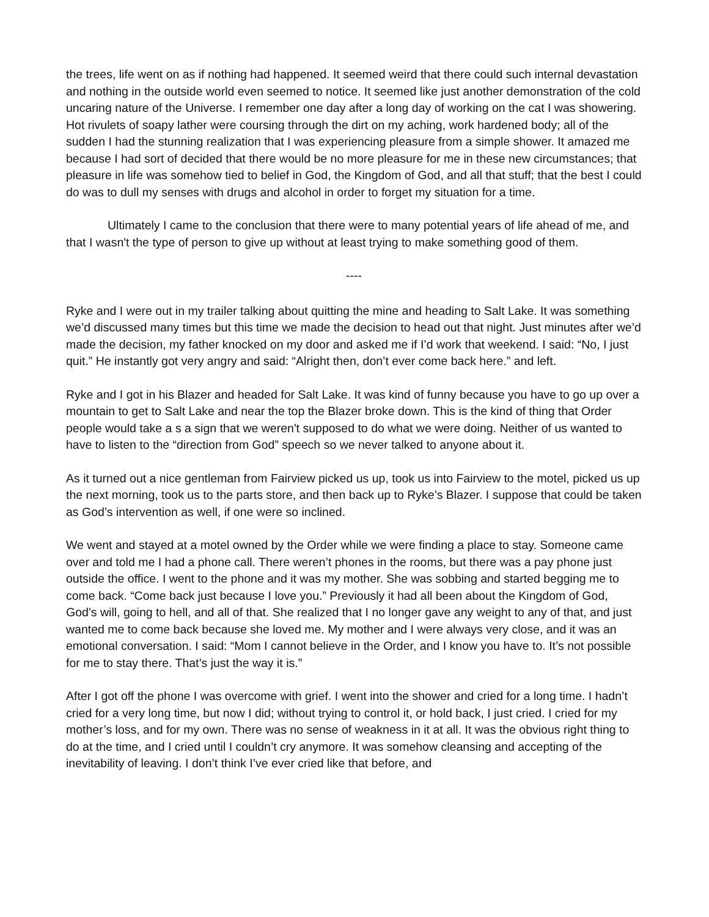the trees, life went on as if nothing had happened. It seemed weird that there could such internal devastation and nothing in the outside world even seemed to notice. It seemed like just another demonstration of the cold uncaring nature of the Universe. I remember one day after a long day of working on the cat I was showering. Hot rivulets of soapy lather were coursing through the dirt on my aching, work hardened body; all of the sudden I had the stunning realization that I was experiencing pleasure from a simple shower. It amazed me because I had sort of decided that there would be no more pleasure for me in these new circumstances; that pleasure in life was somehow tied to belief in God, the Kingdom of God, and all that stuff; that the best I could do was to dull my senses with drugs and alcohol in order to forget my situation for a time.
Ultimately I came to the conclusion that there were to many potential years of life ahead of me, and that I wasn't the type of person to give up without at least trying to make something good of them.
----
Ryke and I were out in my trailer talking about quitting the mine and heading to Salt Lake. It was something we’d discussed many times but this time we made the decision to head out that night. Just minutes after we’d made the decision, my father knocked on my door and asked me if I’d work that weekend. I said: “No, I just quit.” He instantly got very angry and said: “Alright then, don’t ever come back here.” and left.
Ryke and I got in his Blazer and headed for Salt Lake. It was kind of funny because you have to go up over a mountain to get to Salt Lake and near the top the Blazer broke down. This is the kind of thing that Order people would take a s a sign that we weren't supposed to do what we were doing. Neither of us wanted to have to listen to the “direction from God” speech so we never talked to anyone about it.
As it turned out a nice gentleman from Fairview picked us up, took us into Fairview to the motel, picked us up the next morning, took us to the parts store, and then back up to Ryke’s Blazer. I suppose that could be taken as God’s intervention as well, if one were so inclined.
We went and stayed at a motel owned by the Order while we were finding a place to stay. Someone came over and told me I had a phone call. There weren’t phones in the rooms, but there was a pay phone just outside the office. I went to the phone and it was my mother. She was sobbing and started begging me to come back. “Come back just because I love you.” Previously it had all been about the Kingdom of God, God’s will, going to hell, and all of that. She realized that I no longer gave any weight to any of that, and just wanted me to come back because she loved me. My mother and I were always very close, and it was an emotional conversation. I said: “Mom I cannot believe in the Order, and I know you have to. It’s not possible for me to stay there. That’s just the way it is.”
After I got off the phone I was overcome with grief. I went into the shower and cried for a long time. I hadn’t cried for a very long time, but now I did; without trying to control it, or hold back, I just cried. I cried for my mother’s loss, and for my own. There was no sense of weakness in it at all. It was the obvious right thing to do at the time, and I cried until I couldn’t cry anymore. It was somehow cleansing and accepting of the inevitability of leaving. I don’t think I’ve ever cried like that before, and